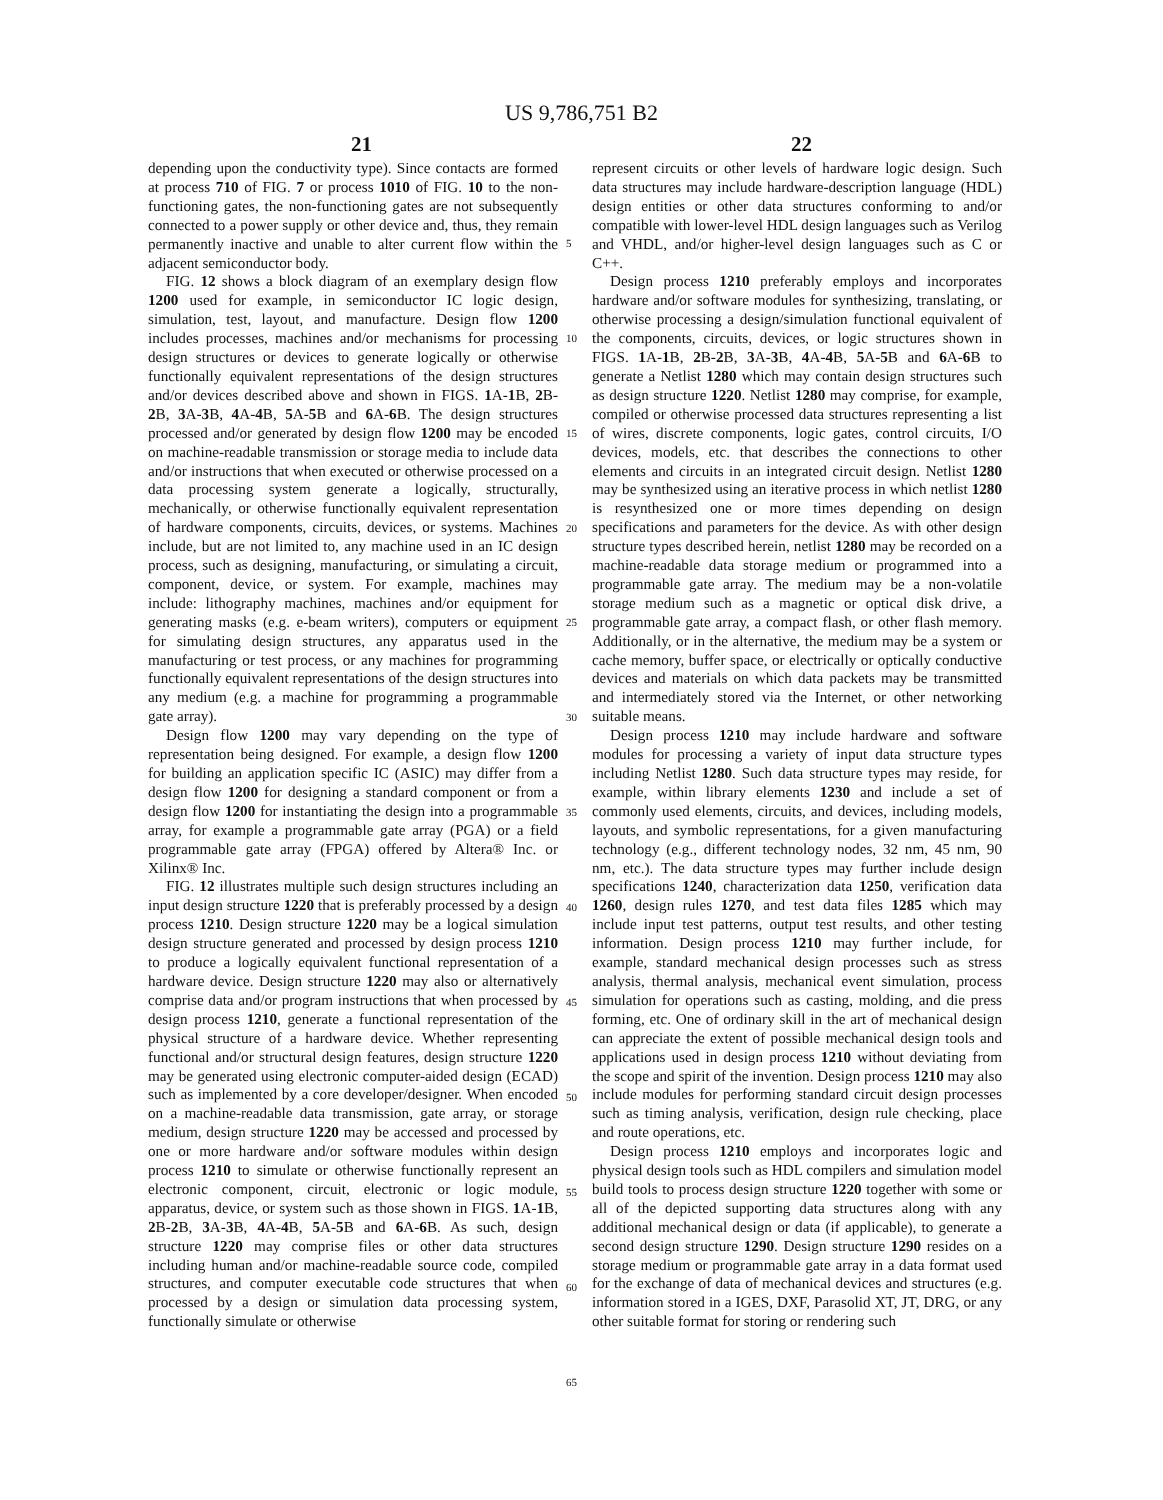US 9,786,751 B2
21 22
depending upon the conductivity type). Since contacts are formed at process 710 of FIG. 7 or process 1010 of FIG. 10 to the non-functioning gates, the non-functioning gates are not subsequently connected to a power supply or other device and, thus, they remain permanently inactive and unable to alter current flow within the adjacent semiconductor body.
FIG. 12 shows a block diagram of an exemplary design flow 1200 used for example, in semiconductor IC logic design, simulation, test, layout, and manufacture. Design flow 1200 includes processes, machines and/or mechanisms for processing design structures or devices to generate logically or otherwise functionally equivalent representations of the design structures and/or devices described above and shown in FIGS. 1 A-1 B, 2 B-2 B, 3 A-3 B, 4 A-4 B, 5 A-5 B and 6 A-6 B. The design structures processed and/or generated by design flow 1200 may be encoded on machine-readable transmission or storage media to include data and/or instructions that when executed or otherwise processed on a data processing system generate a logically, structurally, mechanically, or otherwise functionally equivalent representation of hardware components, circuits, devices, or systems. Machines include, but are not limited to, any machine used in an IC design process, such as designing, manufacturing, or simulating a circuit, component, device, or system. For example, machines may include: lithography machines, machines and/or equipment for generating masks (e.g. e-beam writers), computers or equipment for simulating design structures, any apparatus used in the manufacturing or test process, or any machines for programming functionally equivalent representations of the design structures into any medium (e.g. a machine for programming a programmable gate array).
Design flow 1200 may vary depending on the type of representation being designed. For example, a design flow 1200 for building an application specific IC (ASIC) may differ from a design flow 1200 for designing a standard component or from a design flow 1200 for instantiating the design into a programmable array, for example a programmable gate array (PGA) or a field programmable gate array (FPGA) offered by Altera® Inc. or Xilinx® Inc.
FIG. 12 illustrates multiple such design structures including an input design structure 1220 that is preferably processed by a design process 1210. Design structure 1220 may be a logical simulation design structure generated and processed by design process 1210 to produce a logically equivalent functional representation of a hardware device. Design structure 1220 may also or alternatively comprise data and/or program instructions that when processed by design process 1210, generate a functional representation of the physical structure of a hardware device. Whether representing functional and/or structural design features, design structure 1220 may be generated using electronic computer-aided design (ECAD) such as implemented by a core developer/designer. When encoded on a machine-readable data transmission, gate array, or storage medium, design structure 1220 may be accessed and processed by one or more hardware and/or software modules within design process 1210 to simulate or otherwise functionally represent an electronic component, circuit, electronic or logic module, apparatus, device, or system such as those shown in FIGS. 1 A-1 B, 2 B-2 B, 3 A-3 B, 4 A-4 B, 5 A-5 B and 6 A-6 B. As such, design structure 1220 may comprise files or other data structures including human and/or machine-readable source code, compiled structures, and computer executable code structures that when processed by a design or simulation data processing system, functionally simulate or otherwise
represent circuits or other levels of hardware logic design. Such data structures may include hardware-description language (HDL) design entities or other data structures conforming to and/or compatible with lower-level HDL design languages such as Verilog and VHDL, and/or higher-level design languages such as C or C++.
Design process 1210 preferably employs and incorporates hardware and/or software modules for synthesizing, translating, or otherwise processing a design/simulation functional equivalent of the components, circuits, devices, or logic structures shown in FIGS. 1 A-1 B, 2 B-2 B, 3 A-3 B, 4 A-4 B, 5 A-5 B and 6 A-6 B to generate a Netlist 1280 which may contain design structures such as design structure 1220. Netlist 1280 may comprise, for example, compiled or otherwise processed data structures representing a list of wires, discrete components, logic gates, control circuits, I/O devices, models, etc. that describes the connections to other elements and circuits in an integrated circuit design. Netlist 1280 may be synthesized using an iterative process in which netlist 1280 is resynthesized one or more times depending on design specifications and parameters for the device. As with other design structure types described herein, netlist 1280 may be recorded on a machine-readable data storage medium or programmed into a programmable gate array. The medium may be a non-volatile storage medium such as a magnetic or optical disk drive, a programmable gate array, a compact flash, or other flash memory. Additionally, or in the alternative, the medium may be a system or cache memory, buffer space, or electrically or optically conductive devices and materials on which data packets may be transmitted and intermediately stored via the Internet, or other networking suitable means.
Design process 1210 may include hardware and software modules for processing a variety of input data structure types including Netlist 1280. Such data structure types may reside, for example, within library elements 1230 and include a set of commonly used elements, circuits, and devices, including models, layouts, and symbolic representations, for a given manufacturing technology (e.g., different technology nodes, 32 nm, 45 nm, 90 nm, etc.). The data structure types may further include design specifications 1240, characterization data 1250, verification data 1260, design rules 1270, and test data files 1285 which may include input test patterns, output test results, and other testing information. Design process 1210 may further include, for example, standard mechanical design processes such as stress analysis, thermal analysis, mechanical event simulation, process simulation for operations such as casting, molding, and die press forming, etc. One of ordinary skill in the art of mechanical design can appreciate the extent of possible mechanical design tools and applications used in design process 1210 without deviating from the scope and spirit of the invention. Design process 1210 may also include modules for performing standard circuit design processes such as timing analysis, verification, design rule checking, place and route operations, etc.
Design process 1210 employs and incorporates logic and physical design tools such as HDL compilers and simulation model build tools to process design structure 1220 together with some or all of the depicted supporting data structures along with any additional mechanical design or data (if applicable), to generate a second design structure 1290. Design structure 1290 resides on a storage medium or programmable gate array in a data format used for the exchange of data of mechanical devices and structures (e.g. information stored in a IGES, DXF, Parasolid XT, JT, DRG, or any other suitable format for storing or rendering such
5
10
15
20
25
30
35
40
45
50
55
60
65